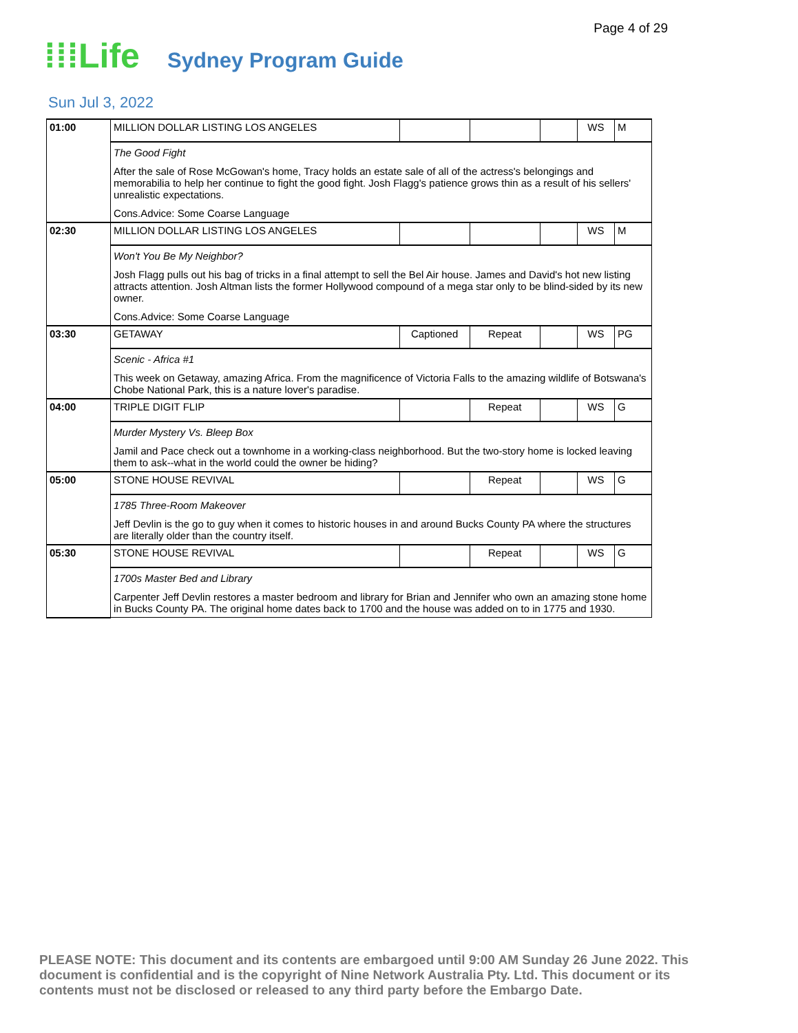Page 4 of 29
⁞⁞⁞Life Sydney Program Guide
Sun Jul 3, 2022
| 01:00 | MILLION DOLLAR LISTING LOS ANGELES | | | | WS | M |
| | The Good Fight After the sale of Rose McGowan's home, Tracy holds an estate sale of all of the actress's belongings and memorabilia to help her continue to fight the good fight. Josh Flagg's patience grows thin as a result of his sellers' unrealistic expectations. Cons.Advice: Some Coarse Language | | | | | |
| 02:30 | MILLION DOLLAR LISTING LOS ANGELES | | | | WS | M |
| | Won't You Be My Neighbor? Josh Flagg pulls out his bag of tricks in a final attempt to sell the Bel Air house. James and David's hot new listing attracts attention. Josh Altman lists the former Hollywood compound of a mega star only to be blind-sided by its new owner. Cons.Advice: Some Coarse Language | | | | | |
| 03:30 | GETAWAY | Captioned | Repeat | | WS | PG |
| | Scenic - Africa #1 This week on Getaway, amazing Africa. From the magnificence of Victoria Falls to the amazing wildlife of Botswana's Chobe National Park, this is a nature lover's paradise. | | | | | |
| 04:00 | TRIPLE DIGIT FLIP | | Repeat | | WS | G |
| | Murder Mystery Vs. Bleep Box Jamil and Pace check out a townhome in a working-class neighborhood. But the two-story home is locked leaving them to ask--what in the world could the owner be hiding? | | | | | |
| 05:00 | STONE HOUSE REVIVAL | | Repeat | | WS | G |
| | 1785 Three-Room Makeover Jeff Devlin is the go to guy when it comes to historic houses in and around Bucks County PA where the structures are literally older than the country itself. | | | | | |
| 05:30 | STONE HOUSE REVIVAL | | Repeat | | WS | G |
| | 1700s Master Bed and Library Carpenter Jeff Devlin restores a master bedroom and library for Brian and Jennifer who own an amazing stone home in Bucks County PA. The original home dates back to 1700 and the house was added on to in 1775 and 1930. | | | | | |
PLEASE NOTE: This document and its contents are embargoed until 9:00 AM Sunday 26 June 2022. This document is confidential and is the copyright of Nine Network Australia Pty. Ltd. This document or its contents must not be disclosed or released to any third party before the Embargo Date.